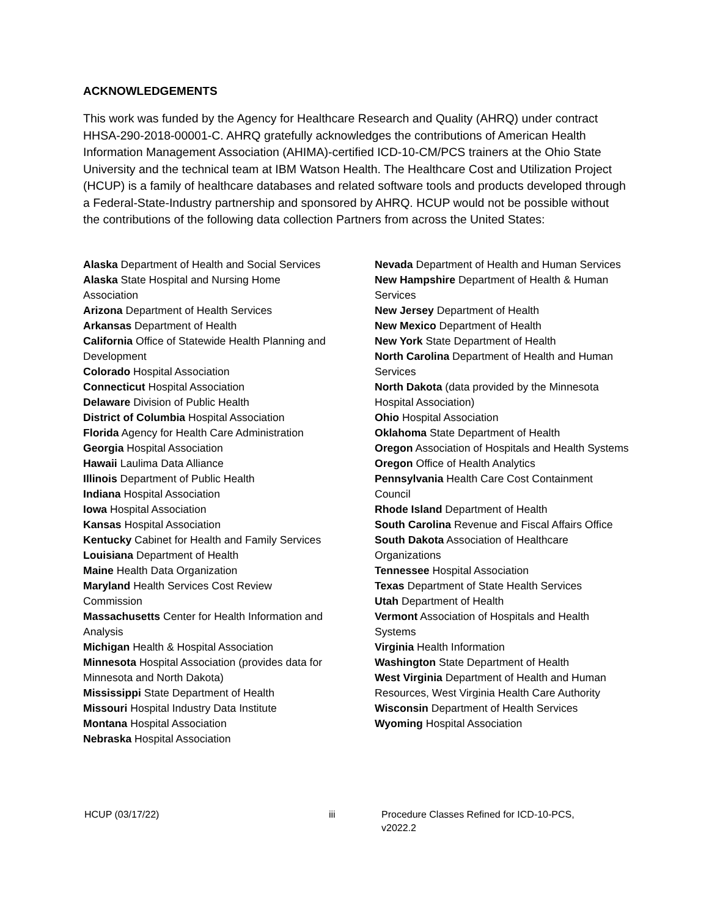ACKNOWLEDGEMENTS
This work was funded by the Agency for Healthcare Research and Quality (AHRQ) under contract HHSA-290-2018-00001-C. AHRQ gratefully acknowledges the contributions of American Health Information Management Association (AHIMA)-certified ICD-10-CM/PCS trainers at the Ohio State University and the technical team at IBM Watson Health. The Healthcare Cost and Utilization Project (HCUP) is a family of healthcare databases and related software tools and products developed through a Federal-State-Industry partnership and sponsored by AHRQ. HCUP would not be possible without the contributions of the following data collection Partners from across the United States:
Alaska Department of Health and Social Services
Alaska State Hospital and Nursing Home Association
Arizona Department of Health Services
Arkansas Department of Health
California Office of Statewide Health Planning and Development
Colorado Hospital Association
Connecticut Hospital Association
Delaware Division of Public Health
District of Columbia Hospital Association
Florida Agency for Health Care Administration
Georgia Hospital Association
Hawaii Laulima Data Alliance
Illinois Department of Public Health
Indiana Hospital Association
Iowa Hospital Association
Kansas Hospital Association
Kentucky Cabinet for Health and Family Services
Louisiana Department of Health
Maine Health Data Organization
Maryland Health Services Cost Review Commission
Massachusetts Center for Health Information and Analysis
Michigan Health & Hospital Association
Minnesota Hospital Association (provides data for Minnesota and North Dakota)
Mississippi State Department of Health
Missouri Hospital Industry Data Institute
Montana Hospital Association
Nebraska Hospital Association
Nevada Department of Health and Human Services
New Hampshire Department of Health & Human Services
New Jersey Department of Health
New Mexico Department of Health
New York State Department of Health
North Carolina Department of Health and Human Services
North Dakota (data provided by the Minnesota Hospital Association)
Ohio Hospital Association
Oklahoma State Department of Health
Oregon Association of Hospitals and Health Systems
Oregon Office of Health Analytics
Pennsylvania Health Care Cost Containment Council
Rhode Island Department of Health
South Carolina Revenue and Fiscal Affairs Office
South Dakota Association of Healthcare Organizations
Tennessee Hospital Association
Texas Department of State Health Services
Utah Department of Health
Vermont Association of Hospitals and Health Systems
Virginia Health Information
Washington State Department of Health
West Virginia Department of Health and Human Resources, West Virginia Health Care Authority
Wisconsin Department of Health Services
Wyoming Hospital Association
HCUP (03/17/22) iii Procedure Classes Refined for ICD-10-PCS, v2022.2